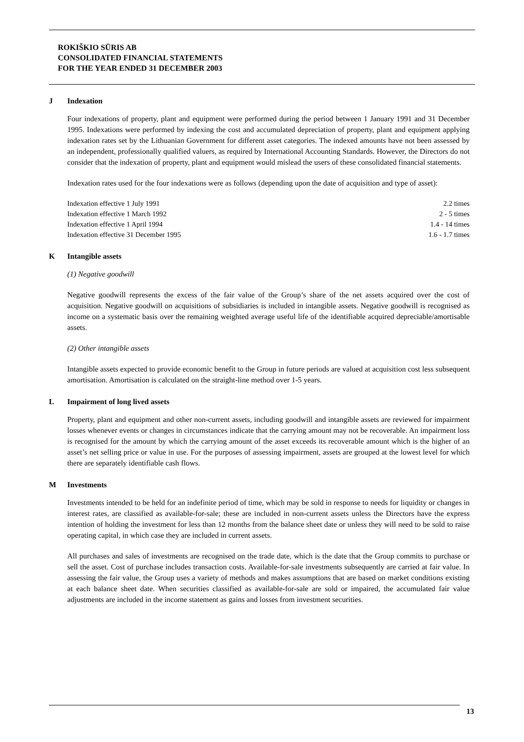ROKIŠKIO SŪRIS AB
CONSOLIDATED FINANCIAL STATEMENTS
FOR THE YEAR ENDED 31 DECEMBER 2003
J Indexation
Four indexations of property, plant and equipment were performed during the period between 1 January 1991 and 31 December 1995. Indexations were performed by indexing the cost and accumulated depreciation of property, plant and equipment applying indexation rates set by the Lithuanian Government for different asset categories. The indexed amounts have not been assessed by an independent, professionally qualified valuers, as required by International Accounting Standards. However, the Directors do not consider that the indexation of property, plant and equipment would mislead the users of these consolidated financial statements.
Indexation rates used for the four indexations were as follows (depending upon the date of acquisition and type of asset):
| Indexation effective 1 July 1991 | 2.2 times |
| Indexation effective 1 March 1992 | 2 - 5 times |
| Indexation effective 1 April 1994 | 1.4 - 14 times |
| Indexation effective 31 December 1995 | 1.6 - 1.7 times |
K Intangible assets
(1) Negative goodwill
Negative goodwill represents the excess of the fair value of the Group’s share of the net assets acquired over the cost of acquisition. Negative goodwill on acquisitions of subsidiaries is included in intangible assets. Negative goodwill is recognised as income on a systematic basis over the remaining weighted average useful life of the identifiable acquired depreciable/amortisable assets.
(2) Other intangible assets
Intangible assets expected to provide economic benefit to the Group in future periods are valued at acquisition cost less subsequent amortisation. Amortisation is calculated on the straight-line method over 1-5 years.
L Impairment of long lived assets
Property, plant and equipment and other non-current assets, including goodwill and intangible assets are reviewed for impairment losses whenever events or changes in circumstances indicate that the carrying amount may not be recoverable. An impairment loss is recognised for the amount by which the carrying amount of the asset exceeds its recoverable amount which is the higher of an asset’s net selling price or value in use. For the purposes of assessing impairment, assets are grouped at the lowest level for which there are separately identifiable cash flows.
M Investments
Investments intended to be held for an indefinite period of time, which may be sold in response to needs for liquidity or changes in interest rates, are classified as available-for-sale; these are included in non-current assets unless the Directors have the express intention of holding the investment for less than 12 months from the balance sheet date or unless they will need to be sold to raise operating capital, in which case they are included in current assets.
All purchases and sales of investments are recognised on the trade date, which is the date that the Group commits to purchase or sell the asset. Cost of purchase includes transaction costs. Available-for-sale investments subsequently are carried at fair value. In assessing the fair value, the Group uses a variety of methods and makes assumptions that are based on market conditions existing at each balance sheet date. When securities classified as available-for-sale are sold or impaired, the accumulated fair value adjustments are included in the income statement as gains and losses from investment securities.
13